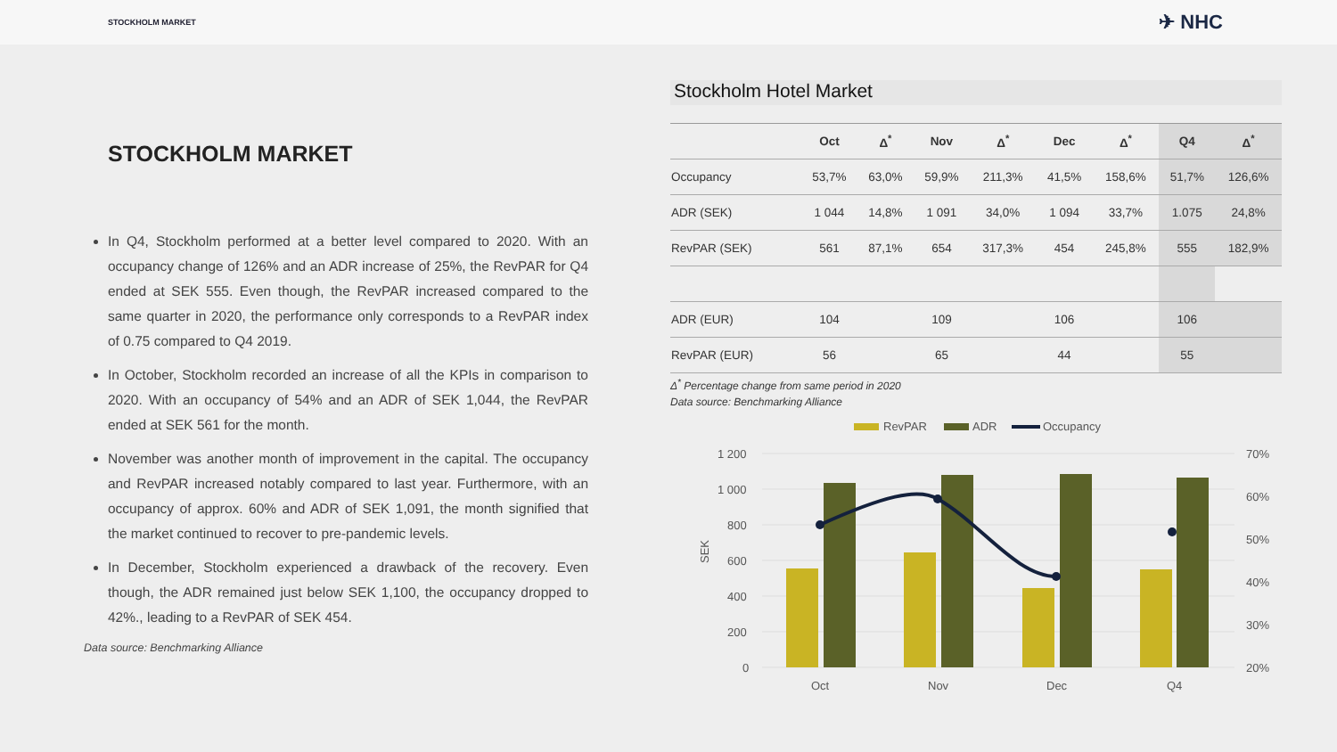STOCKHOLM MARKET ✈ NHC
STOCKHOLM MARKET
In Q4, Stockholm performed at a better level compared to 2020. With an occupancy change of 126% and an ADR increase of 25%, the RevPAR for Q4 ended at SEK 555. Even though, the RevPAR increased compared to the same quarter in 2020, the performance only corresponds to a RevPAR index of 0.75 compared to Q4 2019.
In October, Stockholm recorded an increase of all the KPIs in comparison to 2020. With an occupancy of 54% and an ADR of SEK 1,044, the RevPAR ended at SEK 561 for the month.
November was another month of improvement in the capital. The occupancy and RevPAR increased notably compared to last year. Furthermore, with an occupancy of approx. 60% and ADR of SEK 1,091, the month signified that the market continued to recover to pre-pandemic levels.
In December, Stockholm experienced a drawback of the recovery. Even though, the ADR remained just below SEK 1,100, the occupancy dropped to 42%., leading to a RevPAR of SEK 454.
Data source: Benchmarking Alliance
Stockholm Hotel Market
| | Oct | Δ<sup>*</sup> | Nov | Δ<sup>*</sup> | Dec | Δ<sup>*</sup> | Q4 | Δ<sup>*</sup> |
| --- | --- | --- | --- | --- | --- | --- | --- | --- |
| Occupancy | 53,7% | 63,0% | 59,9% | 211,3% | 41,5% | 158,6% | 51,7% | 126,6% |
| ADR (SEK) | 1 044 | 14,8% | 1 091 | 34,0% | 1 094 | 33,7% | 1.075 | 24,8% |
| RevPAR (SEK) | 561 | 87,1% | 654 | 317,3% | 454 | 245,8% | 555 | 182,9% |
| ADR (EUR) | 104 | | 109 | | 106 | | 106 | |
| RevPAR (EUR) | 56 | | 65 | | 44 | | 55 | |
Δ<sup>*</sup> Percentage change from same period in 2020
Data source: Benchmarking Alliance
RevPAR
ADR
Occupancy
1 200
1 000
800
600
400
200
0
70%
60%
50%
40%
30%
20%
SEK
Oct
Nov
Dec
Q4